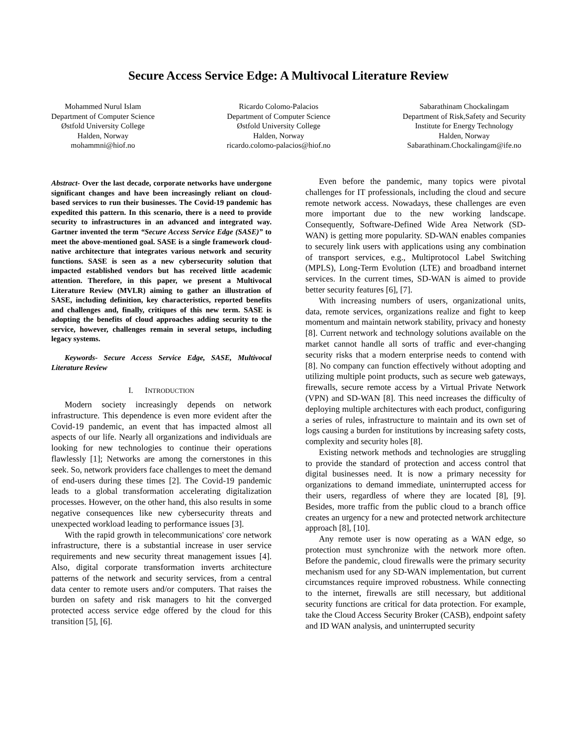Secure Access Service Edge: A Multivocal Literature Review
Mohammed Nurul Islam
Department of Computer Science
Østfold University College
Halden, Norway
mohammni@hiof.no
Ricardo Colomo-Palacios
Department of Computer Science
Østfold University College
Halden, Norway
ricardo.colomo-palacios@hiof.no
Sabarathinam Chockalingam
Department of Risk,Safety and Security
Institute for Energy Technology
Halden, Norway
Sabarathinam.Chockalingam@ife.no
Abstract- Over the last decade, corporate networks have undergone significant changes and have been increasingly reliant on cloud-based services to run their businesses. The Covid-19 pandemic has expedited this pattern. In this scenario, there is a need to provide security to infrastructures in an advanced and integrated way. Gartner invented the term “Secure Access Service Edge (SASE)” to meet the above-mentioned goal. SASE is a single framework cloud-native architecture that integrates various network and security functions. SASE is seen as a new cybersecurity solution that impacted established vendors but has received little academic attention. Therefore, in this paper, we present a Multivocal Literature Review (MVLR) aiming to gather an illustration of SASE, including definition, key characteristics, reported benefits and challenges and, finally, critiques of this new term. SASE is adopting the benefits of cloud approaches adding security to the service, however, challenges remain in several setups, including legacy systems.
Keywords- Secure Access Service Edge, SASE, Multivocal Literature Review
I. INTRODUCTION
Modern society increasingly depends on network infrastructure. This dependence is even more evident after the Covid-19 pandemic, an event that has impacted almost all aspects of our life. Nearly all organizations and individuals are looking for new technologies to continue their operations flawlessly [1]; Networks are among the cornerstones in this seek. So, network providers face challenges to meet the demand of end-users during these times [2]. The Covid-19 pandemic leads to a global transformation accelerating digitalization processes. However, on the other hand, this also results in some negative consequences like new cybersecurity threats and unexpected workload leading to performance issues [3].
With the rapid growth in telecommunications' core network infrastructure, there is a substantial increase in user service requirements and new security threat management issues [4]. Also, digital corporate transformation inverts architecture patterns of the network and security services, from a central data center to remote users and/or computers. That raises the burden on safety and risk managers to hit the converged protected access service edge offered by the cloud for this transition [5], [6].
Even before the pandemic, many topics were pivotal challenges for IT professionals, including the cloud and secure remote network access. Nowadays, these challenges are even more important due to the new working landscape. Consequently, Software-Defined Wide Area Network (SD-WAN) is getting more popularity. SD-WAN enables companies to securely link users with applications using any combination of transport services, e.g., Multiprotocol Label Switching (MPLS), Long-Term Evolution (LTE) and broadband internet services. In the current times, SD-WAN is aimed to provide better security features [6], [7].
With increasing numbers of users, organizational units, data, remote services, organizations realize and fight to keep momentum and maintain network stability, privacy and honesty [8]. Current network and technology solutions available on the market cannot handle all sorts of traffic and ever-changing security risks that a modern enterprise needs to contend with [8]. No company can function effectively without adopting and utilizing multiple point products, such as secure web gateways, firewalls, secure remote access by a Virtual Private Network (VPN) and SD-WAN [8]. This need increases the difficulty of deploying multiple architectures with each product, configuring a series of rules, infrastructure to maintain and its own set of logs causing a burden for institutions by increasing safety costs, complexity and security holes [8].
Existing network methods and technologies are struggling to provide the standard of protection and access control that digital businesses need. It is now a primary necessity for organizations to demand immediate, uninterrupted access for their users, regardless of where they are located [8], [9]. Besides, more traffic from the public cloud to a branch office creates an urgency for a new and protected network architecture approach [8], [10].
Any remote user is now operating as a WAN edge, so protection must synchronize with the network more often. Before the pandemic, cloud firewalls were the primary security mechanism used for any SD-WAN implementation, but current circumstances require improved robustness. While connecting to the internet, firewalls are still necessary, but additional security functions are critical for data protection. For example, take the Cloud Access Security Broker (CASB), endpoint safety and ID WAN analysis, and uninterrupted security